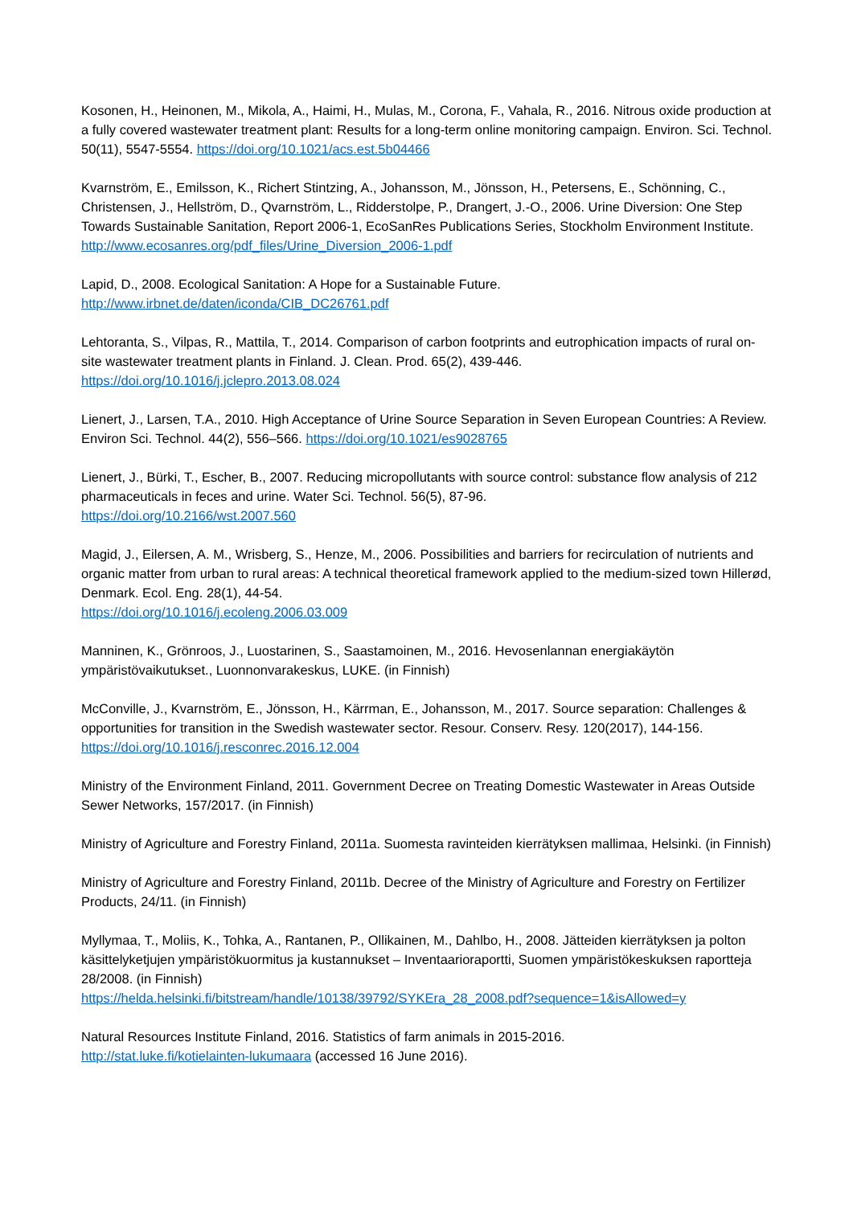Kosonen, H., Heinonen, M., Mikola, A., Haimi, H., Mulas, M., Corona, F., Vahala, R., 2016. Nitrous oxide production at a fully covered wastewater treatment plant: Results for a long-term online monitoring campaign. Environ. Sci. Technol. 50(11), 5547-5554. https://doi.org/10.1021/acs.est.5b04466
Kvarnström, E., Emilsson, K., Richert Stintzing, A., Johansson, M., Jönsson, H., Petersens, E., Schönning, C., Christensen, J., Hellström, D., Qvarnström, L., Ridderstolpe, P., Drangert, J.-O., 2006. Urine Diversion: One Step Towards Sustainable Sanitation, Report 2006-1, EcoSanRes Publications Series, Stockholm Environment Institute. http://www.ecosanres.org/pdf_files/Urine_Diversion_2006-1.pdf
Lapid, D., 2008. Ecological Sanitation: A Hope for a Sustainable Future.
http://www.irbnet.de/daten/iconda/CIB_DC26761.pdf
Lehtoranta, S., Vilpas, R., Mattila, T., 2014. Comparison of carbon footprints and eutrophication impacts of rural on-site wastewater treatment plants in Finland. J. Clean. Prod. 65(2), 439-446.
https://doi.org/10.1016/j.jclepro.2013.08.024
Lienert, J., Larsen, T.A., 2010. High Acceptance of Urine Source Separation in Seven European Countries: A Review. Environ Sci. Technol. 44(2), 556–566. https://doi.org/10.1021/es9028765
Lienert, J., Bürki, T., Escher, B., 2007. Reducing micropollutants with source control: substance flow analysis of 212 pharmaceuticals in feces and urine. Water Sci. Technol. 56(5), 87-96.
https://doi.org/10.2166/wst.2007.560
Magid, J., Eilersen, A. M., Wrisberg, S., Henze, M., 2006. Possibilities and barriers for recirculation of nutrients and organic matter from urban to rural areas: A technical theoretical framework applied to the medium-sized town Hillerød, Denmark. Ecol. Eng. 28(1), 44-54.
https://doi.org/10.1016/j.ecoleng.2006.03.009
Manninen, K., Grönroos, J., Luostarinen, S., Saastamoinen, M., 2016. Hevosenlannan energiakäytön ympäristövaikutukset., Luonnonvarakeskus, LUKE. (in Finnish)
McConville, J., Kvarnström, E., Jönsson, H., Kärrman, E., Johansson, M., 2017. Source separation: Challenges & opportunities for transition in the Swedish wastewater sector. Resour. Conserv. Resy. 120(2017), 144-156. https://doi.org/10.1016/j.resconrec.2016.12.004
Ministry of the Environment Finland, 2011. Government Decree on Treating Domestic Wastewater in Areas Outside Sewer Networks, 157/2017. (in Finnish)
Ministry of Agriculture and Forestry Finland, 2011a. Suomesta ravinteiden kierrätyksen mallimaa, Helsinki. (in Finnish)
Ministry of Agriculture and Forestry Finland, 2011b. Decree of the Ministry of Agriculture and Forestry on Fertilizer Products, 24/11. (in Finnish)
Myllymaa, T., Moliis, K., Tohka, A., Rantanen, P., Ollikainen, M., Dahlbo, H., 2008. Jätteiden kierrätyksen ja polton käsittelyketjujen ympäristökuormitus ja kustannukset – Inventaarioraportti, Suomen ympäristökeskuksen raportteja 28/2008. (in Finnish)
https://helda.helsinki.fi/bitstream/handle/10138/39792/SYKEra_28_2008.pdf?sequence=1&isAllowed=y
Natural Resources Institute Finland, 2016. Statistics of farm animals in 2015-2016.
http://stat.luke.fi/kotielainten-lukumaara (accessed 16 June 2016).